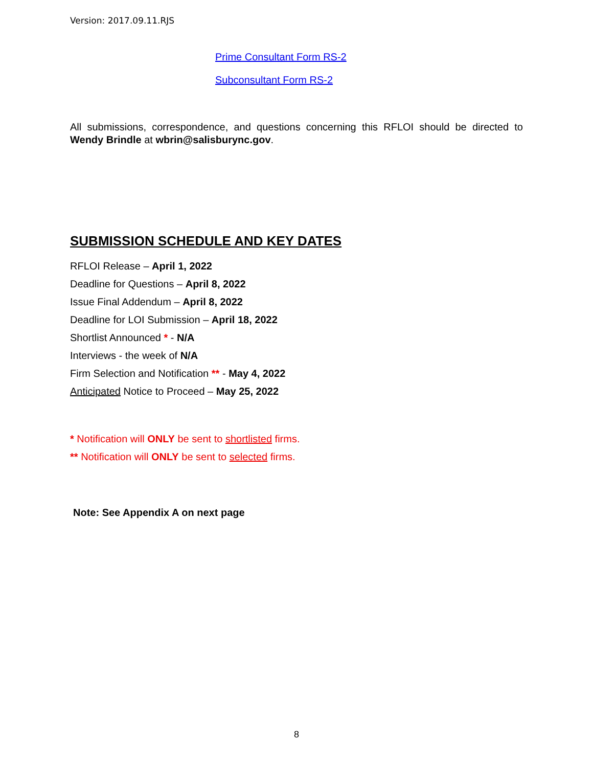Version: 2017.09.11.RJS
Prime Consultant Form RS-2
Subconsultant Form RS-2
All submissions, correspondence, and questions concerning this RFLOI should be directed to Wendy Brindle at wbrin@salisburync.gov.
SUBMISSION SCHEDULE AND KEY DATES
RFLOI Release – April 1, 2022
Deadline for Questions – April 8, 2022
Issue Final Addendum – April 8, 2022
Deadline for LOI Submission – April 18, 2022
Shortlist Announced * - N/A
Interviews - the week of N/A
Firm Selection and Notification ** - May 4, 2022
Anticipated Notice to Proceed – May 25, 2022
* Notification will ONLY be sent to shortlisted firms.
** Notification will ONLY be sent to selected firms.
Note: See Appendix A on next page
8